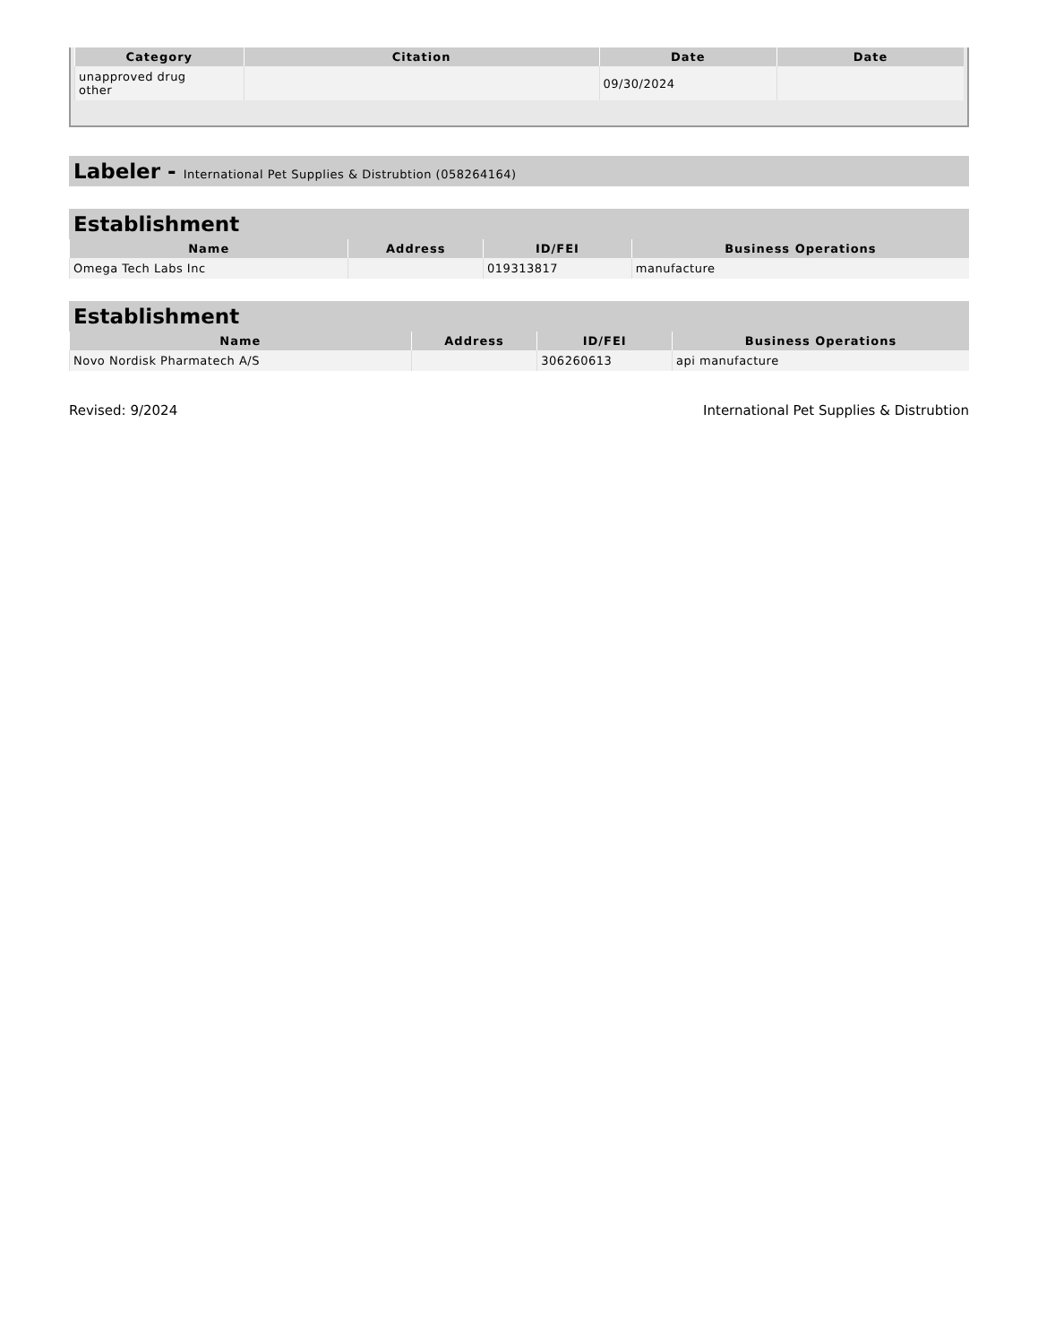| Category | Citation | Date | Date |
| --- | --- | --- | --- |
| unapproved drug other | | 09/30/2024 | |
Labeler - International Pet Supplies & Distrubtion (058264164)
Establishment
| Name | Address | ID/FEI | Business Operations |
| --- | --- | --- | --- |
| Omega Tech Labs Inc | | 019313817 | manufacture |
Establishment
| Name | Address | ID/FEI | Business Operations |
| --- | --- | --- | --- |
| Novo Nordisk Pharmatech A/S | | 306260613 | api manufacture |
Revised: 9/2024 International Pet Supplies & Distrubtion